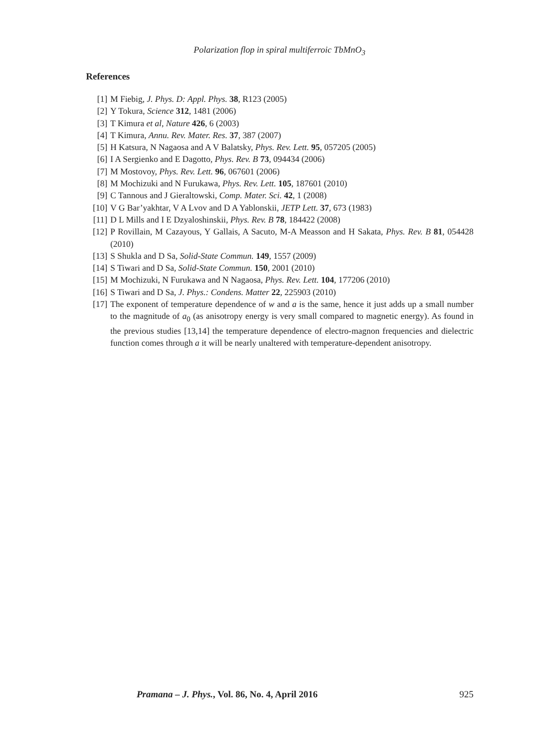Polarization flop in spiral multiferroic TbMnO<sub>3</sub>
References
[1] M Fiebig, J. Phys. D: Appl. Phys. 38, R123 (2005)
[2] Y Tokura, Science 312, 1481 (2006)
[3] T Kimura et al, Nature 426, 6 (2003)
[4] T Kimura, Annu. Rev. Mater. Res. 37, 387 (2007)
[5] H Katsura, N Nagaosa and A V Balatsky, Phys. Rev. Lett. 95, 057205 (2005)
[6] I A Sergienko and E Dagotto, Phys. Rev. B 73, 094434 (2006)
[7] M Mostovoy, Phys. Rev. Lett. 96, 067601 (2006)
[8] M Mochizuki and N Furukawa, Phys. Rev. Lett. 105, 187601 (2010)
[9] C Tannous and J Gieraltowski, Comp. Mater. Sci. 42, 1 (2008)
[10] V G Bar’yakhtar, V A Lvov and D A Yablonskii, JETP Lett. 37, 673 (1983)
[11] D L Mills and I E Dzyaloshinskii, Phys. Rev. B 78, 184422 (2008)
[12] P Rovillain, M Cazayous, Y Gallais, A Sacuto, M-A Measson and H Sakata, Phys. Rev. B 81, 054428 (2010)
[13] S Shukla and D Sa, Solid-State Commun. 149, 1557 (2009)
[14] S Tiwari and D Sa, Solid-State Commun. 150, 2001 (2010)
[15] M Mochizuki, N Furukawa and N Nagaosa, Phys. Rev. Lett. 104, 177206 (2010)
[16] S Tiwari and D Sa, J. Phys.: Condens. Matter 22, 225903 (2010)
[17] The exponent of temperature dependence of w and a is the same, hence it just adds up a small number to the magnitude of a<sub>0</sub> (as anisotropy energy is very small compared to magnetic energy). As found in the previous studies [13,14] the temperature dependence of electro-magnon frequencies and dielectric function comes through a it will be nearly unaltered with temperature-dependent anisotropy.
Pramana – J. Phys., Vol. 86, No. 4, April 2016 925